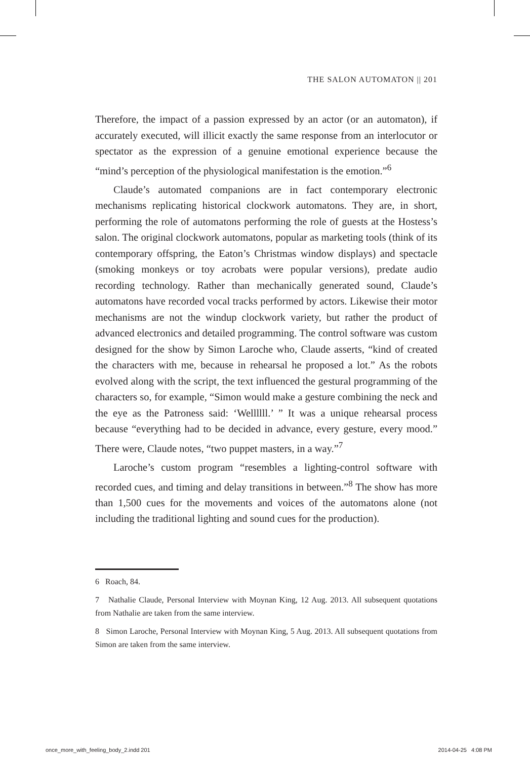THE SALON AUTOMATON || 201
Therefore, the impact of a passion expressed by an actor (or an automaton), if accurately executed, will illicit exactly the same response from an interlocutor or spectator as the expression of a genuine emotional experience because the “mind’s perception of the physiological manifestation is the emotion.”<sup>6</sup>
Claude’s automated companions are in fact contemporary electronic mechanisms replicating historical clockwork automatons. They are, in short, performing the role of automatons performing the role of guests at the Hostess’s salon. The original clockwork automatons, popular as marketing tools (think of its contemporary offspring, the Eaton’s Christmas window displays) and spectacle (smoking monkeys or toy acrobats were popular versions), predate audio recording technology. Rather than mechanically generated sound, Claude’s automatons have recorded vocal tracks performed by actors. Likewise their motor mechanisms are not the windup clockwork variety, but rather the product of advanced electronics and detailed programming. The control software was custom designed for the show by Simon Laroche who, Claude asserts, “kind of created the characters with me, because in rehearsal he proposed a lot.” As the robots evolved along with the script, the text influenced the gestural programming of the characters so, for example, “Simon would make a gesture combining the neck and the eye as the Patroness said: ‘Wellllll.’ ” It was a unique rehearsal process because “everything had to be decided in advance, every gesture, every mood.” There were, Claude notes, “two puppet masters, in a way.”<sup>7</sup>
Laroche’s custom program “resembles a lighting-control software with recorded cues, and timing and delay transitions in between.”<sup>8</sup> The show has more than 1,500 cues for the movements and voices of the automatons alone (not including the traditional lighting and sound cues for the production).
6 Roach, 84.
7 Nathalie Claude, Personal Interview with Moynan King, 12 Aug. 2013. All subsequent quotations from Nathalie are taken from the same interview.
8 Simon Laroche, Personal Interview with Moynan King, 5 Aug. 2013. All subsequent quotations from Simon are taken from the same interview.
once_more_with_feeling_body_2.indd 201 2014-04-25 4:08 PM